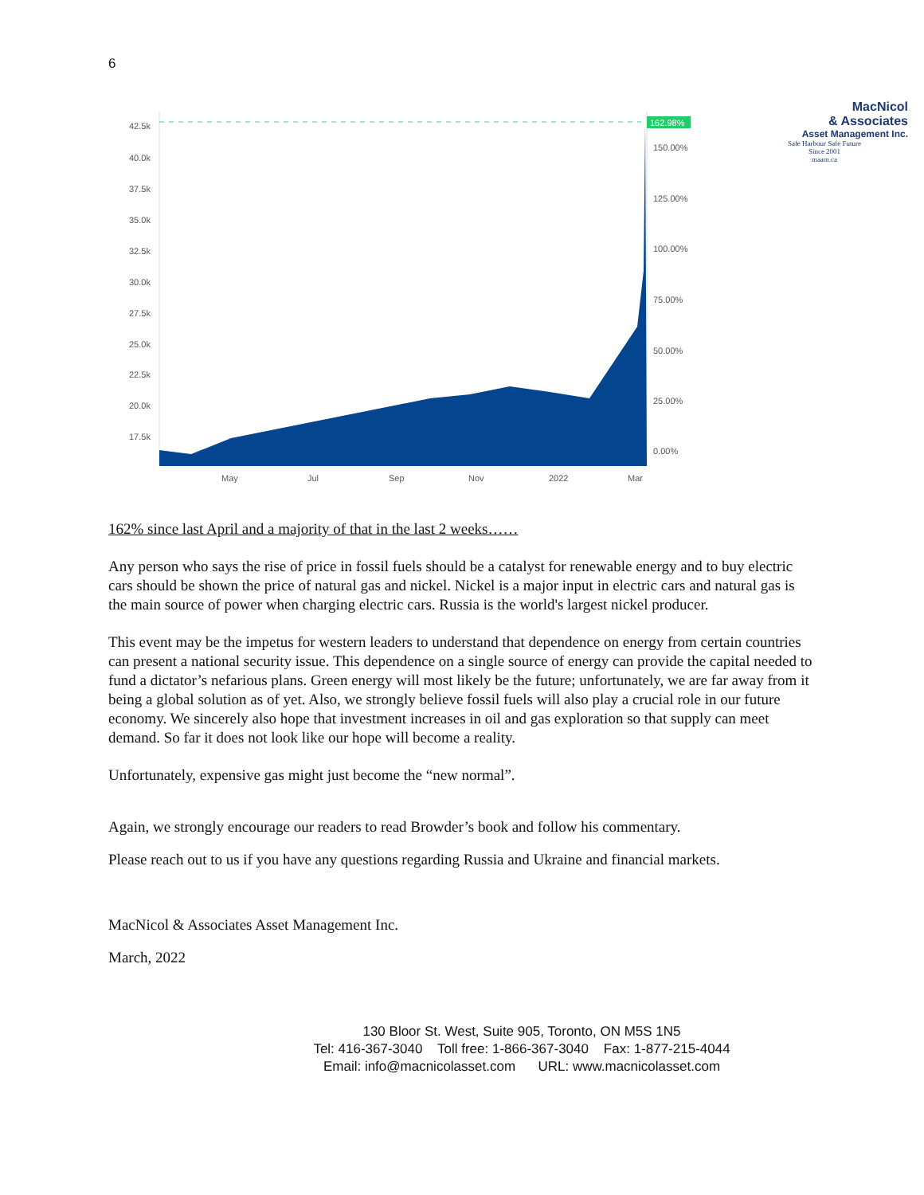6
162.98%
42.5k
40.0k
37.5k
35.0k
32.5k
30.0k
27.5k
25.0k
22.5k
20.0k
17.5k
150.00%
125.00%
100.00%
75.00%
50.00%
25.00%
0.00%
May
Jul
Sep
Nov
2022
Mar
MacNicol
& Associates
Asset Management Inc.
Safe Harbour Safe Future
Since 2001
maam.ca
162% since last April and a majority of that in the last 2 weeks……
Any person who says the rise of price in fossil fuels should be a catalyst for renewable energy and to buy electric cars should be shown the price of natural gas and nickel. Nickel is a major input in electric cars and natural gas is the main source of power when charging electric cars. Russia is the world's largest nickel producer.
This event may be the impetus for western leaders to understand that dependence on energy from certain countries can present a national security issue. This dependence on a single source of energy can provide the capital needed to fund a dictator’s nefarious plans. Green energy will most likely be the future; unfortunately, we are far away from it being a global solution as of yet. Also, we strongly believe fossil fuels will also play a crucial role in our future economy. We sincerely also hope that investment increases in oil and gas exploration so that supply can meet demand. So far it does not look like our hope will become a reality.
Unfortunately, expensive gas might just become the “new normal”.
Again, we strongly encourage our readers to read Browder’s book and follow his commentary.
Please reach out to us if you have any questions regarding Russia and Ukraine and financial markets.
MacNicol & Associates Asset Management Inc.
March, 2022
130 Bloor St. West, Suite 905, Toronto, ON M5S 1N5
Tel: 416-367-3040 Toll free: 1-866-367-3040 Fax: 1-877-215-4044
Email: info@macnicolasset.com URL: www.macnicolasset.com